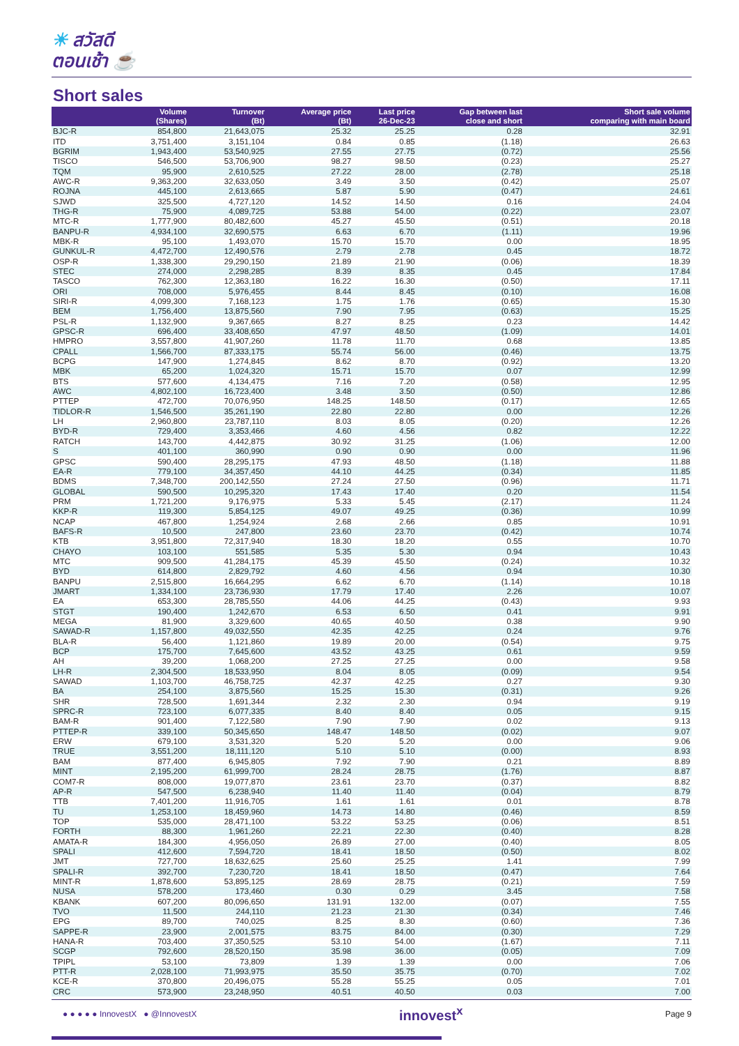☀ สวัสดี
ตอนเช้า ☕
Short sales
| | Volume (Shares) | Turnover (Bt) | Average price (Bt) | Last price 26-Dec-23 | Gap between last close and short | Short sale volume comparing with main board |
| --- | --- | --- | --- | --- | --- | --- |
| BJC-R | 854,800 | 21,643,075 | 25.32 | 25.25 | 0.28 | 32.91 |
| ITD | 3,751,400 | 3,151,104 | 0.84 | 0.85 | (1.18) | 26.63 |
| BGRIM | 1,943,400 | 53,540,925 | 27.55 | 27.75 | (0.72) | 25.56 |
| TISCO | 546,500 | 53,706,900 | 98.27 | 98.50 | (0.23) | 25.27 |
| TQM | 95,900 | 2,610,525 | 27.22 | 28.00 | (2.78) | 25.18 |
| AWC-R | 9,363,200 | 32,633,050 | 3.49 | 3.50 | (0.42) | 25.07 |
| ROJNA | 445,100 | 2,613,665 | 5.87 | 5.90 | (0.47) | 24.61 |
| SJWD | 325,500 | 4,727,120 | 14.52 | 14.50 | 0.16 | 24.04 |
| THG-R | 75,900 | 4,089,725 | 53.88 | 54.00 | (0.22) | 23.07 |
| MTC-R | 1,777,900 | 80,482,600 | 45.27 | 45.50 | (0.51) | 20.18 |
| BANPU-R | 4,934,100 | 32,690,575 | 6.63 | 6.70 | (1.11) | 19.96 |
| MBK-R | 95,100 | 1,493,070 | 15.70 | 15.70 | 0.00 | 18.95 |
| GUNKUL-R | 4,472,700 | 12,490,576 | 2.79 | 2.78 | 0.45 | 18.72 |
| OSP-R | 1,338,300 | 29,290,150 | 21.89 | 21.90 | (0.06) | 18.39 |
| STEC | 274,000 | 2,298,285 | 8.39 | 8.35 | 0.45 | 17.84 |
| TASCO | 762,300 | 12,363,180 | 16.22 | 16.30 | (0.50) | 17.11 |
| ORI | 708,000 | 5,976,455 | 8.44 | 8.45 | (0.10) | 16.08 |
| SIRI-R | 4,099,300 | 7,168,123 | 1.75 | 1.76 | (0.65) | 15.30 |
| BEM | 1,756,400 | 13,875,560 | 7.90 | 7.95 | (0.63) | 15.25 |
| PSL-R | 1,132,900 | 9,367,665 | 8.27 | 8.25 | 0.23 | 14.42 |
| GPSC-R | 696,400 | 33,408,650 | 47.97 | 48.50 | (1.09) | 14.01 |
| HMPRO | 3,557,800 | 41,907,260 | 11.78 | 11.70 | 0.68 | 13.85 |
| CPALL | 1,566,700 | 87,333,175 | 55.74 | 56.00 | (0.46) | 13.75 |
| BCPG | 147,900 | 1,274,845 | 8.62 | 8.70 | (0.92) | 13.20 |
| MBK | 65,200 | 1,024,320 | 15.71 | 15.70 | 0.07 | 12.99 |
| BTS | 577,600 | 4,134,475 | 7.16 | 7.20 | (0.58) | 12.95 |
| AWC | 4,802,100 | 16,723,400 | 3.48 | 3.50 | (0.50) | 12.86 |
| PTTEP | 472,700 | 70,076,950 | 148.25 | 148.50 | (0.17) | 12.65 |
| TIDLOR-R | 1,546,500 | 35,261,190 | 22.80 | 22.80 | 0.00 | 12.26 |
| LH | 2,960,800 | 23,787,110 | 8.03 | 8.05 | (0.20) | 12.26 |
| BYD-R | 729,400 | 3,353,466 | 4.60 | 4.56 | 0.82 | 12.22 |
| RATCH | 143,700 | 4,442,875 | 30.92 | 31.25 | (1.06) | 12.00 |
| S | 401,100 | 360,990 | 0.90 | 0.90 | 0.00 | 11.96 |
| GPSC | 590,400 | 28,295,175 | 47.93 | 48.50 | (1.18) | 11.88 |
| EA-R | 779,100 | 34,357,450 | 44.10 | 44.25 | (0.34) | 11.85 |
| BDMS | 7,348,700 | 200,142,550 | 27.24 | 27.50 | (0.96) | 11.71 |
| GLOBAL | 590,500 | 10,295,320 | 17.43 | 17.40 | 0.20 | 11.54 |
| PRM | 1,721,200 | 9,176,975 | 5.33 | 5.45 | (2.17) | 11.24 |
| KKP-R | 119,300 | 5,854,125 | 49.07 | 49.25 | (0.36) | 10.99 |
| NCAP | 467,800 | 1,254,924 | 2.68 | 2.66 | 0.85 | 10.91 |
| BAFS-R | 10,500 | 247,800 | 23.60 | 23.70 | (0.42) | 10.74 |
| KTB | 3,951,800 | 72,317,940 | 18.30 | 18.20 | 0.55 | 10.70 |
| CHAYO | 103,100 | 551,585 | 5.35 | 5.30 | 0.94 | 10.43 |
| MTC | 909,500 | 41,284,175 | 45.39 | 45.50 | (0.24) | 10.32 |
| BYD | 614,800 | 2,829,792 | 4.60 | 4.56 | 0.94 | 10.30 |
| BANPU | 2,515,800 | 16,664,295 | 6.62 | 6.70 | (1.14) | 10.18 |
| JMART | 1,334,100 | 23,736,930 | 17.79 | 17.40 | 2.26 | 10.07 |
| EA | 653,300 | 28,785,550 | 44.06 | 44.25 | (0.43) | 9.93 |
| STGT | 190,400 | 1,242,670 | 6.53 | 6.50 | 0.41 | 9.91 |
| MEGA | 81,900 | 3,329,600 | 40.65 | 40.50 | 0.38 | 9.90 |
| SAWAD-R | 1,157,800 | 49,032,550 | 42.35 | 42.25 | 0.24 | 9.76 |
| BLA-R | 56,400 | 1,121,860 | 19.89 | 20.00 | (0.54) | 9.75 |
| BCP | 175,700 | 7,645,600 | 43.52 | 43.25 | 0.61 | 9.59 |
| AH | 39,200 | 1,068,200 | 27.25 | 27.25 | 0.00 | 9.58 |
| LH-R | 2,304,500 | 18,533,950 | 8.04 | 8.05 | (0.09) | 9.54 |
| SAWAD | 1,103,700 | 46,758,725 | 42.37 | 42.25 | 0.27 | 9.30 |
| BA | 254,100 | 3,875,560 | 15.25 | 15.30 | (0.31) | 9.26 |
| SHR | 728,500 | 1,691,344 | 2.32 | 2.30 | 0.94 | 9.19 |
| SPRC-R | 723,100 | 6,077,335 | 8.40 | 8.40 | 0.05 | 9.15 |
| BAM-R | 901,400 | 7,122,580 | 7.90 | 7.90 | 0.02 | 9.13 |
| PTTEP-R | 339,100 | 50,345,650 | 148.47 | 148.50 | (0.02) | 9.07 |
| ERW | 679,100 | 3,531,320 | 5.20 | 5.20 | 0.00 | 9.06 |
| TRUE | 3,551,200 | 18,111,120 | 5.10 | 5.10 | (0.00) | 8.93 |
| BAM | 877,400 | 6,945,805 | 7.92 | 7.90 | 0.21 | 8.89 |
| MINT | 2,195,200 | 61,999,700 | 28.24 | 28.75 | (1.76) | 8.87 |
| COM7-R | 808,000 | 19,077,870 | 23.61 | 23.70 | (0.37) | 8.82 |
| AP-R | 547,500 | 6,238,940 | 11.40 | 11.40 | (0.04) | 8.79 |
| TTB | 7,401,200 | 11,916,705 | 1.61 | 1.61 | 0.01 | 8.78 |
| TU | 1,253,100 | 18,459,960 | 14.73 | 14.80 | (0.46) | 8.59 |
| TOP | 535,000 | 28,471,100 | 53.22 | 53.25 | (0.06) | 8.51 |
| FORTH | 88,300 | 1,961,260 | 22.21 | 22.30 | (0.40) | 8.28 |
| AMATA-R | 184,300 | 4,956,050 | 26.89 | 27.00 | (0.40) | 8.05 |
| SPALI | 412,600 | 7,594,720 | 18.41 | 18.50 | (0.50) | 8.02 |
| JMT | 727,700 | 18,632,625 | 25.60 | 25.25 | 1.41 | 7.99 |
| SPALI-R | 392,700 | 7,230,720 | 18.41 | 18.50 | (0.47) | 7.64 |
| MINT-R | 1,878,600 | 53,895,125 | 28.69 | 28.75 | (0.21) | 7.59 |
| NUSA | 578,200 | 173,460 | 0.30 | 0.29 | 3.45 | 7.58 |
| KBANK | 607,200 | 80,096,650 | 131.91 | 132.00 | (0.07) | 7.55 |
| TVO | 11,500 | 244,110 | 21.23 | 21.30 | (0.34) | 7.46 |
| EPG | 89,700 | 740,025 | 8.25 | 8.30 | (0.60) | 7.36 |
| SAPPE-R | 23,900 | 2,001,575 | 83.75 | 84.00 | (0.30) | 7.29 |
| HANA-R | 703,400 | 37,350,525 | 53.10 | 54.00 | (1.67) | 7.11 |
| SCGP | 792,600 | 28,520,150 | 35.98 | 36.00 | (0.05) | 7.09 |
| TPIPL | 53,100 | 73,809 | 1.39 | 1.39 | 0.00 | 7.06 |
| PTT-R | 2,028,100 | 71,993,975 | 35.50 | 35.75 | (0.70) | 7.02 |
| KCE-R | 370,800 | 20,496,075 | 55.28 | 55.25 | 0.05 | 7.01 |
| CRC | 573,900 | 23,248,950 | 40.51 | 40.50 | 0.03 | 7.00 |
● ● ● ● ● InnovestX ● @InnovestX innovest<sup>x</sup> Page 9